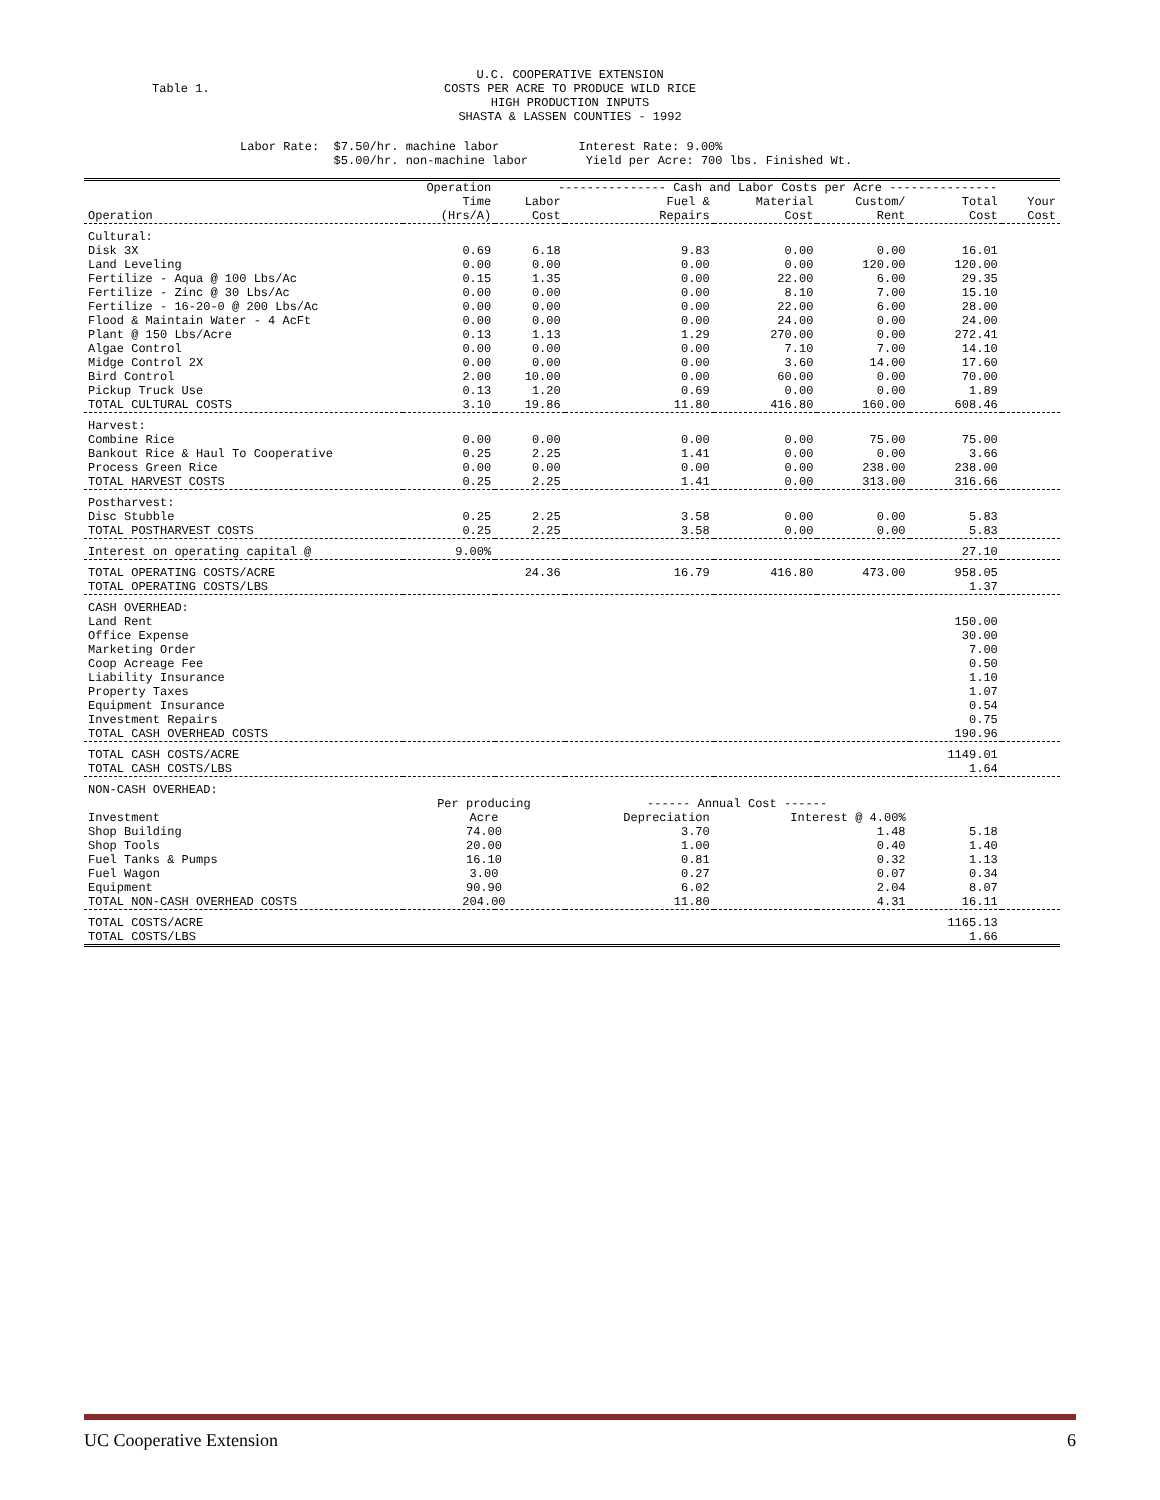Table 1.
U.C. COOPERATIVE EXTENSION
COSTS PER ACRE TO PRODUCE WILD RICE
HIGH PRODUCTION INPUTS
SHASTA & LASSEN COUNTIES - 1992
Labor Rate: $7.50/hr. machine labor Interest Rate: 9.00% $5.00/hr. non-machine labor Yield per Acre: 700 lbs. Finished Wt.
| | Operation | --------------- Cash and Labor Costs per Acre --------------- | | | | | |
| --- | --- | --- | --- | --- | --- | --- | --- |
| | Time | Labor | Fuel & | Material | Custom/ | Total | Your |
| Operation | (Hrs/A) | Cost | Repairs | Cost | Rent | Cost | Cost |
| Cultural: | | | | | | | |
| Disk 3X | 0.69 | 6.18 | 9.83 | 0.00 | 0.00 | 16.01 | |
| Land Leveling | 0.00 | 0.00 | 0.00 | 0.00 | 120.00 | 120.00 | |
| Fertilize - Aqua @ 100 Lbs/Ac | 0.15 | 1.35 | 0.00 | 22.00 | 6.00 | 29.35 | |
| Fertilize - Zinc @ 30 Lbs/Ac | 0.00 | 0.00 | 0.00 | 8.10 | 7.00 | 15.10 | |
| Fertilize - 16-20-0 @ 200 Lbs/Ac | 0.00 | 0.00 | 0.00 | 22.00 | 6.00 | 28.00 | |
| Flood & Maintain Water - 4 AcFt | 0.00 | 0.00 | 0.00 | 24.00 | 0.00 | 24.00 | |
| Plant @ 150 Lbs/Acre | 0.13 | 1.13 | 1.29 | 270.00 | 0.00 | 272.41 | |
| Algae Control | 0.00 | 0.00 | 0.00 | 7.10 | 7.00 | 14.10 | |
| Midge Control 2X | 0.00 | 0.00 | 0.00 | 3.60 | 14.00 | 17.60 | |
| Bird Control | 2.00 | 10.00 | 0.00 | 60.00 | 0.00 | 70.00 | |
| Pickup Truck Use | 0.13 | 1.20 | 0.69 | 0.00 | 0.00 | 1.89 | |
| TOTAL CULTURAL COSTS | 3.10 | 19.86 | 11.80 | 416.80 | 160.00 | 608.46 | |
| Harvest: | | | | | | | |
| Combine Rice | 0.00 | 0.00 | 0.00 | 0.00 | 75.00 | 75.00 | |
| Bankout Rice & Haul To Cooperative | 0.25 | 2.25 | 1.41 | 0.00 | 0.00 | 3.66 | |
| Process Green Rice | 0.00 | 0.00 | 0.00 | 0.00 | 238.00 | 238.00 | |
| TOTAL HARVEST COSTS | 0.25 | 2.25 | 1.41 | 0.00 | 313.00 | 316.66 | |
| Postharvest: | | | | | | | |
| Disc Stubble | 0.25 | 2.25 | 3.58 | 0.00 | 0.00 | 5.83 | |
| TOTAL POSTHARVEST COSTS | 0.25 | 2.25 | 3.58 | 0.00 | 0.00 | 5.83 | |
| Interest on operating capital @ | 9.00% | | | | | 27.10 | |
| TOTAL OPERATING COSTS/ACRE | | 24.36 | 16.79 | 416.80 | 473.00 | 958.05 | |
| TOTAL OPERATING COSTS/LBS | | | | | | 1.37 | |
| CASH OVERHEAD: | | | | | | | |
| Land Rent | | | | | | 150.00 | |
| Office Expense | | | | | | 30.00 | |
| Marketing Order | | | | | | 7.00 | |
| Coop Acreage Fee | | | | | | 0.50 | |
| Liability Insurance | | | | | | 1.10 | |
| Property Taxes | | | | | | 1.07 | |
| Equipment Insurance | | | | | | 0.54 | |
| Investment Repairs | | | | | | 0.75 | |
| TOTAL CASH OVERHEAD COSTS | | | | | | 190.96 | |
| TOTAL CASH COSTS/ACRE | | | | | | 1149.01 | |
| TOTAL CASH COSTS/LBS | | | | | | 1.64 | |
| NON-CASH OVERHEAD: | | | | | | | |
| | Per producing | | ------ Annual Cost ------ | | | | |
| Investment | Acre | | Depreciation | Interest @ 4.00% | | | |
| Shop Building | 74.00 | | 3.70 | 1.48 | | 5.18 | |
| Shop Tools | 20.00 | | 1.00 | 0.40 | | 1.40 | |
| Fuel Tanks & Pumps | 16.10 | | 0.81 | 0.32 | | 1.13 | |
| Fuel Wagon | 3.00 | | 0.27 | 0.07 | | 0.34 | |
| Equipment | 90.90 | | 6.02 | 2.04 | | 8.07 | |
| TOTAL NON-CASH OVERHEAD COSTS | 204.00 | | 11.80 | 4.31 | | 16.11 | |
| TOTAL COSTS/ACRE | | | | | | 1165.13 | |
| TOTAL COSTS/LBS | | | | | | 1.66 | |
UC Cooperative Extension 6